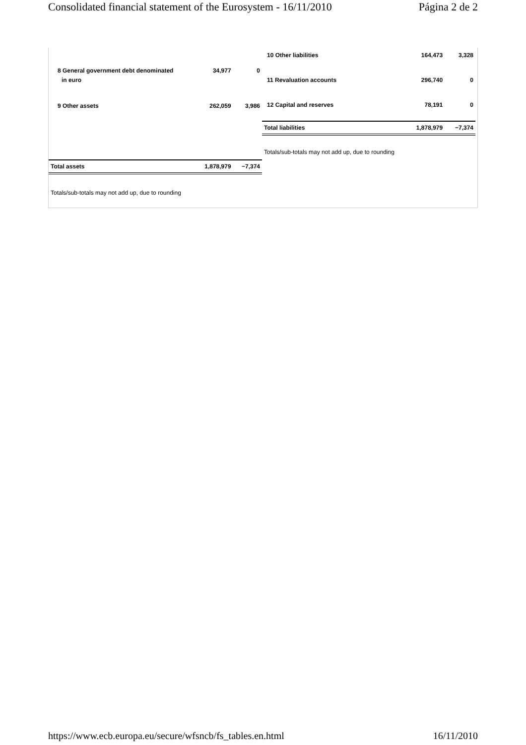Consolidated financial statement of the Eurosystem - 16/11/2010 Página 2 de 2
| 8 General government debt denominated | 34,977 | 0 |
| in euro | | |
| 9 Other assets | 262,059 | 3,986 |
| Total assets | 1,878,979 | −7,374 |
Totals/sub-totals may not add up, due to rounding
| 10 Other liabilities | 164,473 | 3,328 |
| 11 Revaluation accounts | 296,740 | 0 |
| 12 Capital and reserves | 78,191 | 0 |
| Total liabilities | 1,878,979 | −7,374 |
Totals/sub-totals may not add up, due to rounding
https://www.ecb.europa.eu/secure/wfsncb/fs_tables.en.html 16/11/2010